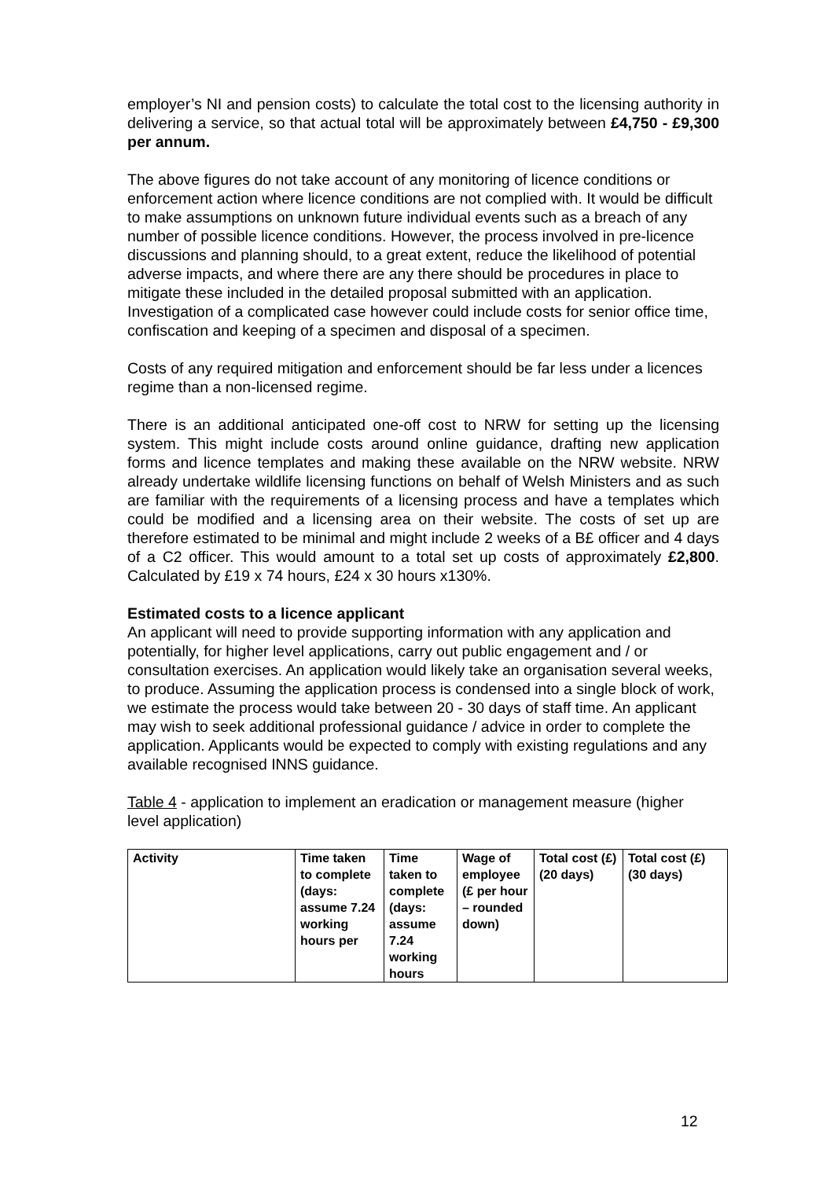employer’s NI and pension costs) to calculate the total cost to the licensing authority in delivering a service, so that actual total will be approximately between £4,750 - £9,300 per annum.
The above figures do not take account of any monitoring of licence conditions or enforcement action where licence conditions are not complied with. It would be difficult to make assumptions on unknown future individual events such as a breach of any number of possible licence conditions. However, the process involved in pre-licence discussions and planning should, to a great extent, reduce the likelihood of potential adverse impacts, and where there are any there should be procedures in place to mitigate these included in the detailed proposal submitted with an application. Investigation of a complicated case however could include costs for senior office time, confiscation and keeping of a specimen and disposal of a specimen.
Costs of any required mitigation and enforcement should be far less under a licences regime than a non-licensed regime.
There is an additional anticipated one-off cost to NRW for setting up the licensing system. This might include costs around online guidance, drafting new application forms and licence templates and making these available on the NRW website. NRW already undertake wildlife licensing functions on behalf of Welsh Ministers and as such are familiar with the requirements of a licensing process and have a templates which could be modified and a licensing area on their website. The costs of set up are therefore estimated to be minimal and might include 2 weeks of a B£ officer and 4 days of a C2 officer. This would amount to a total set up costs of approximately £2,800. Calculated by £19 x 74 hours, £24 x 30 hours x130%.
Estimated costs to a licence applicant
An applicant will need to provide supporting information with any application and potentially, for higher level applications, carry out public engagement and / or consultation exercises. An application would likely take an organisation several weeks, to produce. Assuming the application process is condensed into a single block of work, we estimate the process would take between 20 - 30 days of staff time. An applicant may wish to seek additional professional guidance / advice in order to complete the application. Applicants would be expected to comply with existing regulations and any available recognised INNS guidance.
Table 4 - application to implement an eradication or management measure (higher level application)
| Activity | Time taken to complete (days: assume 7.24 working hours per | Time taken to complete (days: assume 7.24 working hours | Wage of employee (£ per hour – rounded down) | Total cost (£) (20 days) | Total cost (£) (30 days) |
12